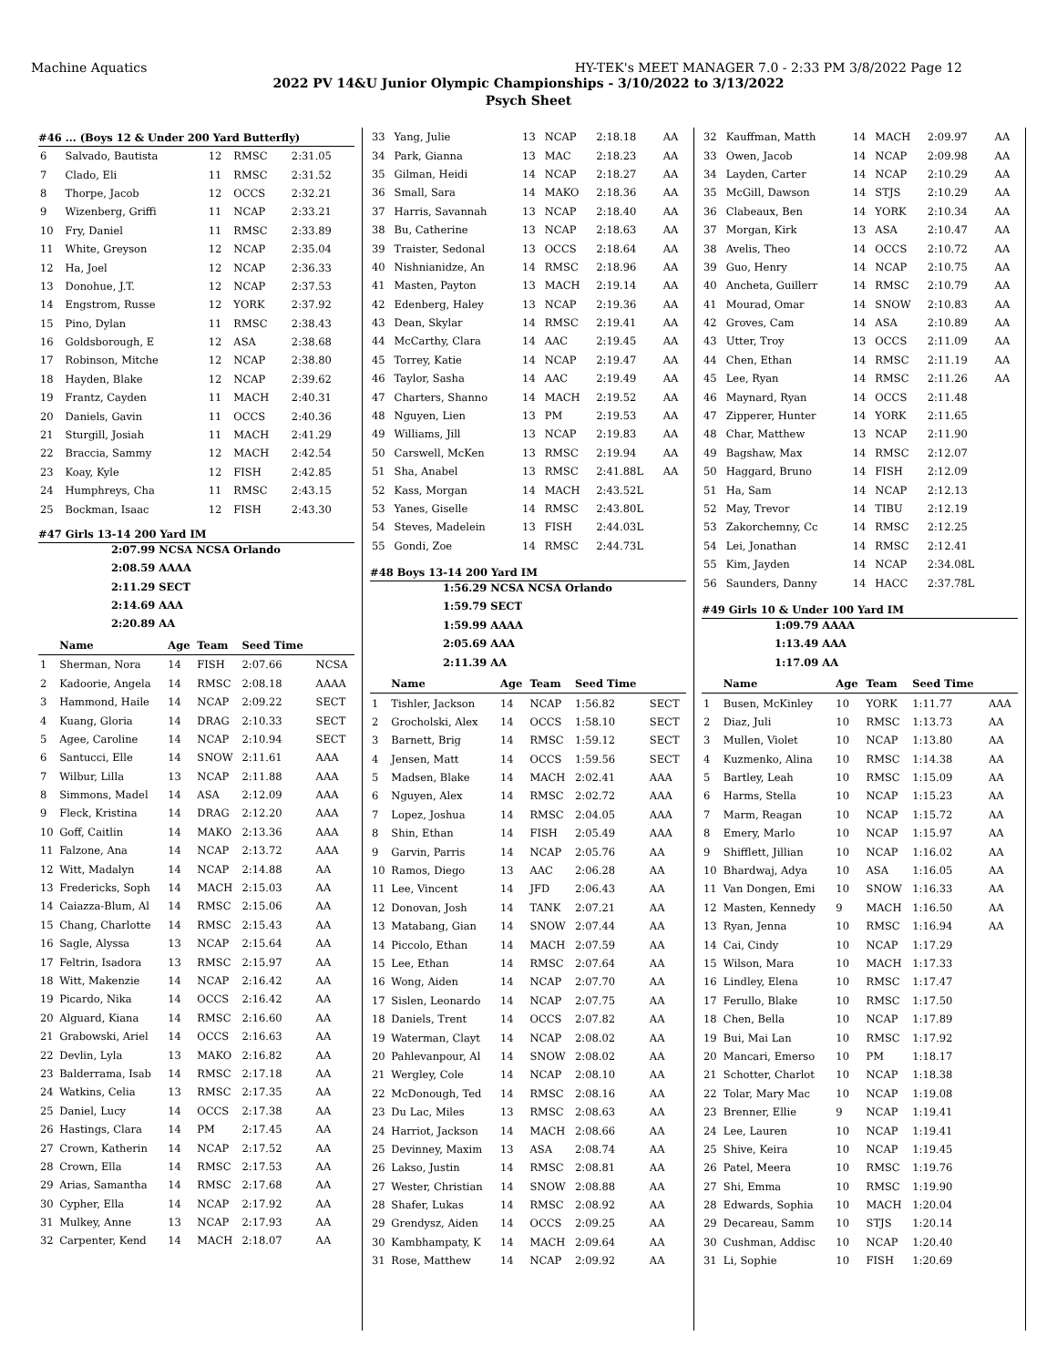Machine Aquatics HY-TEK's MEET MANAGER 7.0 - 2:33 PM 3/8/2022 Page 12
2022 PV 14&U Junior Olympic Championships - 3/10/2022 to 3/13/2022
Psych Sheet
#46 ... (Boys 12 & Under 200 Yard Butterfly)
| 6 | Salvado, Bautista | 12 | RMSC | 2:31.05 |
| 7 | Clado, Eli | 11 | RMSC | 2:31.52 |
| 8 | Thorpe, Jacob | 12 | OCCS | 2:32.21 |
| 9 | Wizenberg, Griffi | 11 | NCAP | 2:33.21 |
| 10 | Fry, Daniel | 11 | RMSC | 2:33.89 |
| 11 | White, Greyson | 12 | NCAP | 2:35.04 |
| 12 | Ha, Joel | 12 | NCAP | 2:36.33 |
| 13 | Donohue, J.T. | 12 | NCAP | 2:37.53 |
| 14 | Engstrom, Russe | 12 | YORK | 2:37.92 |
| 15 | Pino, Dylan | 11 | RMSC | 2:38.43 |
| 16 | Goldsborough, E | 12 | ASA | 2:38.68 |
| 17 | Robinson, Mitche | 12 | NCAP | 2:38.80 |
| 18 | Hayden, Blake | 12 | NCAP | 2:39.62 |
| 19 | Frantz, Cayden | 11 | MACH | 2:40.31 |
| 20 | Daniels, Gavin | 11 | OCCS | 2:40.36 |
| 21 | Sturgill, Josiah | 11 | MACH | 2:41.29 |
| 22 | Braccia, Sammy | 12 | MACH | 2:42.54 |
| 23 | Koay, Kyle | 12 | FISH | 2:42.85 |
| 24 | Humphreys, Cha | 11 | RMSC | 2:43.15 |
| 25 | Bockman, Isaac | 12 | FISH | 2:43.30 |
#47 Girls 13-14 200 Yard IM
2:07.99 NCSA NCSA Orlando
2:08.59 AAAA
2:11.29 SECT
2:14.69 AAA
2:20.89 AA
| | Name | Age | Team | Seed Time | |
| --- | --- | --- | --- | --- | --- |
| 1 | Sherman, Nora | 14 | FISH | 2:07.66 | NCSA |
| 2 | Kadoorie, Angela | 14 | RMSC | 2:08.18 | AAAA |
| 3 | Hammond, Haile | 14 | NCAP | 2:09.22 | SECT |
| 4 | Kuang, Gloria | 14 | DRAG | 2:10.33 | SECT |
| 5 | Agee, Caroline | 14 | NCAP | 2:10.94 | SECT |
| 6 | Santucci, Elle | 14 | SNOW | 2:11.61 | AAA |
| 7 | Wilbur, Lilla | 13 | NCAP | 2:11.88 | AAA |
| 8 | Simmons, Madel | 14 | ASA | 2:12.09 | AAA |
| 9 | Fleck, Kristina | 14 | DRAG | 2:12.20 | AAA |
| 10 | Goff, Caitlin | 14 | MAKO | 2:13.36 | AAA |
| 11 | Falzone, Ana | 14 | NCAP | 2:13.72 | AAA |
| 12 | Witt, Madalyn | 14 | NCAP | 2:14.88 | AA |
| 13 | Fredericks, Soph | 14 | MACH | 2:15.03 | AA |
| 14 | Caiazza-Blum, Al | 14 | RMSC | 2:15.06 | AA |
| 15 | Chang, Charlotte | 14 | RMSC | 2:15.43 | AA |
| 16 | Sagle, Alyssa | 13 | NCAP | 2:15.64 | AA |
| 17 | Feltrin, Isadora | 13 | RMSC | 2:15.97 | AA |
| 18 | Witt, Makenzie | 14 | NCAP | 2:16.42 | AA |
| 19 | Picardo, Nika | 14 | OCCS | 2:16.42 | AA |
| 20 | Alguard, Kiana | 14 | RMSC | 2:16.60 | AA |
| 21 | Grabowski, Ariel | 14 | OCCS | 2:16.63 | AA |
| 22 | Devlin, Lyla | 13 | MAKO | 2:16.82 | AA |
| 23 | Balderrama, Isab | 14 | RMSC | 2:17.18 | AA |
| 24 | Watkins, Celia | 13 | RMSC | 2:17.35 | AA |
| 25 | Daniel, Lucy | 14 | OCCS | 2:17.38 | AA |
| 26 | Hastings, Clara | 14 | PM | 2:17.45 | AA |
| 27 | Crown, Katherin | 14 | NCAP | 2:17.52 | AA |
| 28 | Crown, Ella | 14 | RMSC | 2:17.53 | AA |
| 29 | Arias, Samantha | 14 | RMSC | 2:17.68 | AA |
| 30 | Cypher, Ella | 14 | NCAP | 2:17.92 | AA |
| 31 | Mulkey, Anne | 13 | NCAP | 2:17.93 | AA |
| 32 | Carpenter, Kend | 14 | MACH | 2:18.07 | AA |
| 33 | Yang, Julie | 13 | NCAP | 2:18.18 | AA |
| 34 | Park, Gianna | 13 | MAC | 2:18.23 | AA |
| 35 | Gilman, Heidi | 14 | NCAP | 2:18.27 | AA |
| 36 | Small, Sara | 14 | MAKO | 2:18.36 | AA |
| 37 | Harris, Savannah | 13 | NCAP | 2:18.40 | AA |
| 38 | Bu, Catherine | 13 | NCAP | 2:18.63 | AA |
| 39 | Traister, Sedonal | 13 | OCCS | 2:18.64 | AA |
| 40 | Nishnianidze, An | 14 | RMSC | 2:18.96 | AA |
| 41 | Masten, Payton | 13 | MACH | 2:19.14 | AA |
| 42 | Edenberg, Haley | 13 | NCAP | 2:19.36 | AA |
| 43 | Dean, Skylar | 14 | RMSC | 2:19.41 | AA |
| 44 | McCarthy, Clara | 14 | AAC | 2:19.45 | AA |
| 45 | Torrey, Katie | 14 | NCAP | 2:19.47 | AA |
| 46 | Taylor, Sasha | 14 | AAC | 2:19.49 | AA |
| 47 | Charters, Shanno | 14 | MACH | 2:19.52 | AA |
| 48 | Nguyen, Lien | 13 | PM | 2:19.53 | AA |
| 49 | Williams, Jill | 13 | NCAP | 2:19.83 | AA |
| 50 | Carswell, McKen | 13 | RMSC | 2:19.94 | AA |
| 51 | Sha, Anabel | 13 | RMSC | 2:41.88L | AA |
| 52 | Kass, Morgan | 14 | MACH | 2:43.52L | |
| 53 | Yanes, Giselle | 14 | RMSC | 2:43.80L | |
| 54 | Steves, Madelein | 13 | FISH | 2:44.03L | |
| 55 | Gondi, Zoe | 14 | RMSC | 2:44.73L | |
#48 Boys 13-14 200 Yard IM
1:56.29 NCSA NCSA Orlando
1:59.79 SECT
1:59.99 AAAA
2:05.69 AAA
2:11.39 AA
| | Name | Age | Team | Seed Time | |
| --- | --- | --- | --- | --- | --- |
| 1 | Tishler, Jackson | 14 | NCAP | 1:56.82 | SECT |
| 2 | Grocholski, Alex | 14 | OCCS | 1:58.10 | SECT |
| 3 | Barnett, Brig | 14 | RMSC | 1:59.12 | SECT |
| 4 | Jensen, Matt | 14 | OCCS | 1:59.56 | SECT |
| 5 | Madsen, Blake | 14 | MACH | 2:02.41 | AAA |
| 6 | Nguyen, Alex | 14 | RMSC | 2:02.72 | AAA |
| 7 | Lopez, Joshua | 14 | RMSC | 2:04.05 | AAA |
| 8 | Shin, Ethan | 14 | FISH | 2:05.49 | AAA |
| 9 | Garvin, Parris | 14 | NCAP | 2:05.76 | AA |
| 10 | Ramos, Diego | 13 | AAC | 2:06.28 | AA |
| 11 | Lee, Vincent | 14 | JFD | 2:06.43 | AA |
| 12 | Donovan, Josh | 14 | TANK | 2:07.21 | AA |
| 13 | Matabang, Gian | 14 | SNOW | 2:07.44 | AA |
| 14 | Piccolo, Ethan | 14 | MACH | 2:07.59 | AA |
| 15 | Lee, Ethan | 14 | RMSC | 2:07.64 | AA |
| 16 | Wong, Aiden | 14 | NCAP | 2:07.70 | AA |
| 17 | Sislen, Leonardo | 14 | NCAP | 2:07.75 | AA |
| 18 | Daniels, Trent | 14 | OCCS | 2:07.82 | AA |
| 19 | Waterman, Clayt | 14 | NCAP | 2:08.02 | AA |
| 20 | Pahlevanpour, Al | 14 | SNOW | 2:08.02 | AA |
| 21 | Wergley, Cole | 14 | NCAP | 2:08.10 | AA |
| 22 | McDonough, Ted | 14 | RMSC | 2:08.16 | AA |
| 23 | Du Lac, Miles | 13 | RMSC | 2:08.63 | AA |
| 24 | Harriot, Jackson | 14 | MACH | 2:08.66 | AA |
| 25 | Devinney, Maxim | 13 | ASA | 2:08.74 | AA |
| 26 | Lakso, Justin | 14 | RMSC | 2:08.81 | AA |
| 27 | Wester, Christian | 14 | SNOW | 2:08.88 | AA |
| 28 | Shafer, Lukas | 14 | RMSC | 2:08.92 | AA |
| 29 | Grendysz, Aiden | 14 | OCCS | 2:09.25 | AA |
| 30 | Kambhampaty, K | 14 | MACH | 2:09.64 | AA |
| 31 | Rose, Matthew | 14 | NCAP | 2:09.92 | AA |
| 32 | Kauffman, Matth | 14 | MACH | 2:09.97 | AA |
| 33 | Owen, Jacob | 14 | NCAP | 2:09.98 | AA |
| 34 | Layden, Carter | 14 | NCAP | 2:10.29 | AA |
| 35 | McGill, Dawson | 14 | STJS | 2:10.29 | AA |
| 36 | Clabeaux, Ben | 14 | YORK | 2:10.34 | AA |
| 37 | Morgan, Kirk | 13 | ASA | 2:10.47 | AA |
| 38 | Avelis, Theo | 14 | OCCS | 2:10.72 | AA |
| 39 | Guo, Henry | 14 | NCAP | 2:10.75 | AA |
| 40 | Ancheta, Guillerr | 14 | RMSC | 2:10.79 | AA |
| 41 | Mourad, Omar | 14 | SNOW | 2:10.83 | AA |
| 42 | Groves, Cam | 14 | ASA | 2:10.89 | AA |
| 43 | Utter, Troy | 13 | OCCS | 2:11.09 | AA |
| 44 | Chen, Ethan | 14 | RMSC | 2:11.19 | AA |
| 45 | Lee, Ryan | 14 | RMSC | 2:11.26 | AA |
| 46 | Maynard, Ryan | 14 | OCCS | 2:11.48 | |
| 47 | Zipperer, Hunter | 14 | YORK | 2:11.65 | |
| 48 | Char, Matthew | 13 | NCAP | 2:11.90 | |
| 49 | Bagshaw, Max | 14 | RMSC | 2:12.07 | |
| 50 | Haggard, Bruno | 14 | FISH | 2:12.09 | |
| 51 | Ha, Sam | 14 | NCAP | 2:12.13 | |
| 52 | May, Trevor | 14 | TIBU | 2:12.19 | |
| 53 | Zakorchemny, Cc | 14 | RMSC | 2:12.25 | |
| 54 | Lei, Jonathan | 14 | RMSC | 2:12.41 | |
| 55 | Kim, Jayden | 14 | NCAP | 2:34.08L | |
| 56 | Saunders, Danny | 14 | HACC | 2:37.78L | |
#49 Girls 10 & Under 100 Yard IM
1:09.79 AAAA
1:13.49 AAA
1:17.09 AA
| | Name | Age | Team | Seed Time | |
| --- | --- | --- | --- | --- | --- |
| 1 | Busen, McKinley | 10 | YORK | 1:11.77 | AAA |
| 2 | Diaz, Juli | 10 | RMSC | 1:13.73 | AA |
| 3 | Mullen, Violet | 10 | NCAP | 1:13.80 | AA |
| 4 | Kuzmenko, Alina | 10 | RMSC | 1:14.38 | AA |
| 5 | Bartley, Leah | 10 | RMSC | 1:15.09 | AA |
| 6 | Harms, Stella | 10 | NCAP | 1:15.23 | AA |
| 7 | Marm, Reagan | 10 | NCAP | 1:15.72 | AA |
| 8 | Emery, Marlo | 10 | NCAP | 1:15.97 | AA |
| 9 | Shifflett, Jillian | 10 | NCAP | 1:16.02 | AA |
| 10 | Bhardwaj, Adya | 10 | ASA | 1:16.05 | AA |
| 11 | Van Dongen, Emi | 10 | SNOW | 1:16.33 | AA |
| 12 | Masten, Kennedy | 9 | MACH | 1:16.50 | AA |
| 13 | Ryan, Jenna | 10 | RMSC | 1:16.94 | AA |
| 14 | Cai, Cindy | 10 | NCAP | 1:17.29 | |
| 15 | Wilson, Mara | 10 | MACH | 1:17.33 | |
| 16 | Lindley, Elena | 10 | RMSC | 1:17.47 | |
| 17 | Ferullo, Blake | 10 | RMSC | 1:17.50 | |
| 18 | Chen, Bella | 10 | NCAP | 1:17.89 | |
| 19 | Bui, Mai Lan | 10 | RMSC | 1:17.92 | |
| 20 | Mancari, Emerso | 10 | PM | 1:18.17 | |
| 21 | Schotter, Charlot | 10 | NCAP | 1:18.38 | |
| 22 | Tolar, Mary Mac | 10 | NCAP | 1:19.08 | |
| 23 | Brenner, Ellie | 9 | NCAP | 1:19.41 | |
| 24 | Lee, Lauren | 10 | NCAP | 1:19.41 | |
| 25 | Shive, Keira | 10 | NCAP | 1:19.45 | |
| 26 | Patel, Meera | 10 | RMSC | 1:19.76 | |
| 27 | Shi, Emma | 10 | RMSC | 1:19.90 | |
| 28 | Edwards, Sophia | 10 | MACH | 1:20.04 | |
| 29 | Decareau, Samm | 10 | STJS | 1:20.14 | |
| 30 | Cushman, Addisc | 10 | NCAP | 1:20.40 | |
| 31 | Li, Sophie | 10 | FISH | 1:20.69 | |